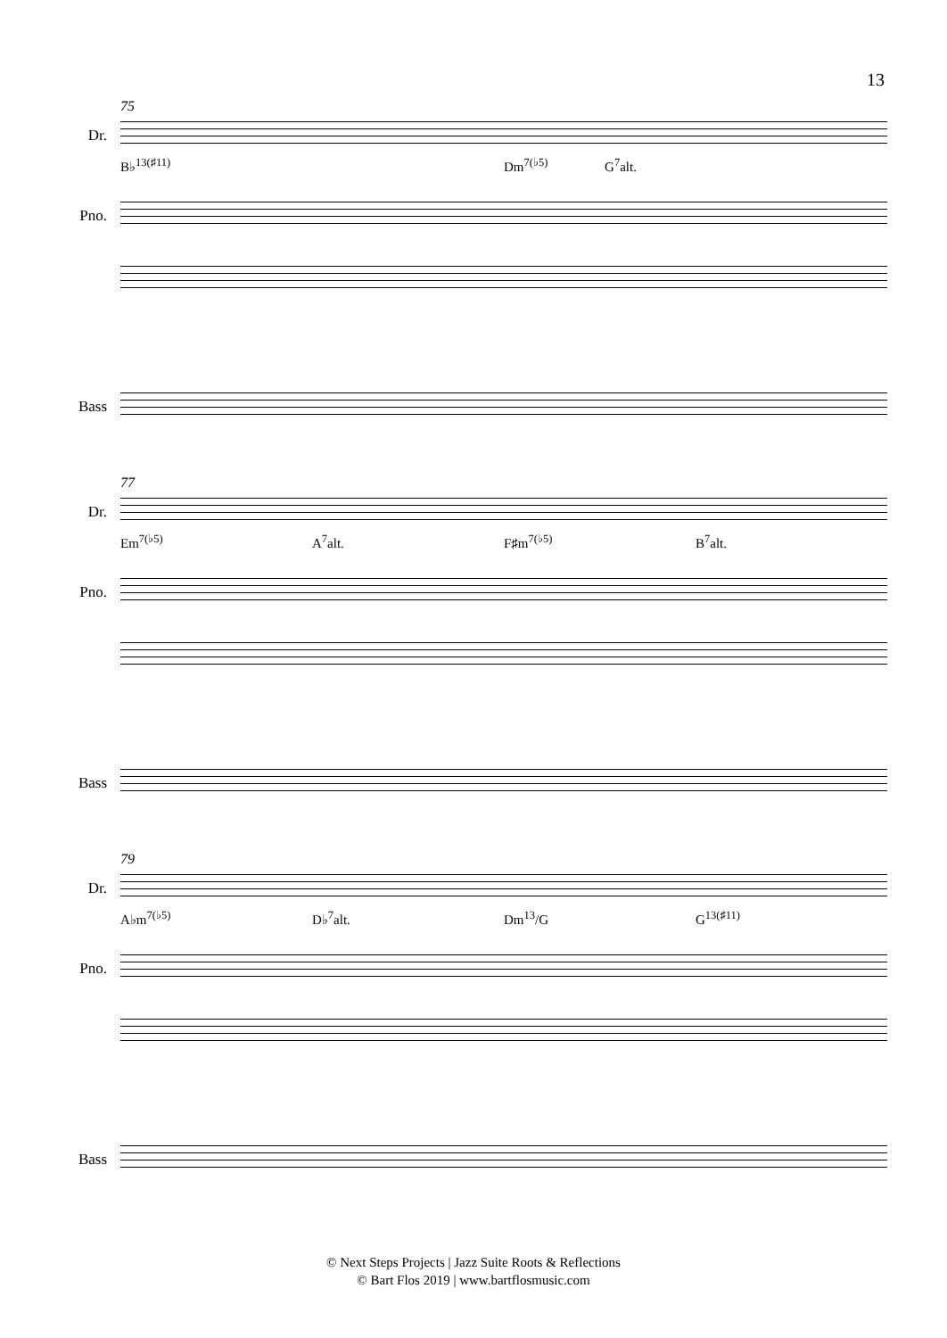13
75
Dr.
B♭<sup>13(♯11)</sup> Dm<sup>7(♭5)</sup> G<sup>7</sup>alt.
Pno.
Bass
77
Dr.
Em<sup>7(♭5)</sup> A<sup>7</sup>alt. F♯m<sup>7(♭5)</sup> B<sup>7</sup>alt.
Pno.
Bass
79
Dr.
A♭m<sup>7(♭5)</sup> D♭<sup>7</sup>alt. Dm<sup>13</sup>/G G<sup>13(♯11)</sup>
Pno.
Bass
© Next Steps Projects | Jazz Suite Roots & Reflections
© Bart Flos 2019 | www.bartflosmusic.com